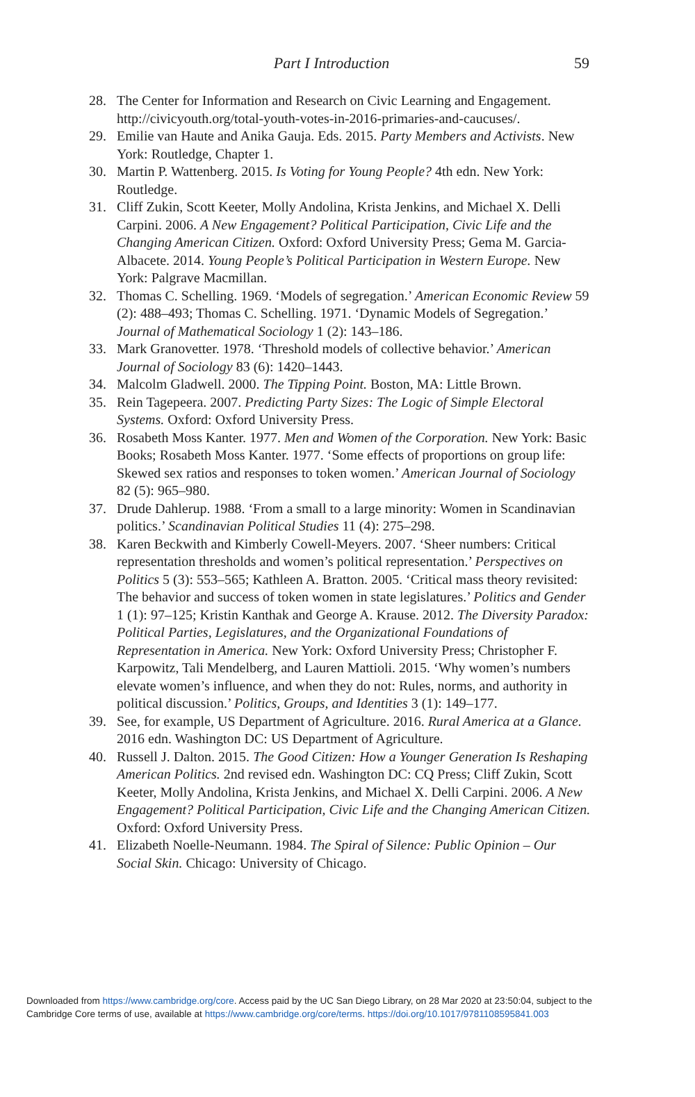Part I Introduction 59
28. The Center for Information and Research on Civic Learning and Engagement. http://civicyouth.org/total-youth-votes-in-2016-primaries-and-caucuses/.
29. Emilie van Haute and Anika Gauja. Eds. 2015. Party Members and Activists. New York: Routledge, Chapter 1.
30. Martin P. Wattenberg. 2015. Is Voting for Young People? 4th edn. New York: Routledge.
31. Cliff Zukin, Scott Keeter, Molly Andolina, Krista Jenkins, and Michael X. Delli Carpini. 2006. A New Engagement? Political Participation, Civic Life and the Changing American Citizen. Oxford: Oxford University Press; Gema M. Garcia-Albacete. 2014. Young People’s Political Participation in Western Europe. New York: Palgrave Macmillan.
32. Thomas C. Schelling. 1969. ‘Models of segregation.’ American Economic Review 59 (2): 488–493; Thomas C. Schelling. 1971. ‘Dynamic Models of Segregation.’ Journal of Mathematical Sociology 1 (2): 143–186.
33. Mark Granovetter. 1978. ‘Threshold models of collective behavior.’ American Journal of Sociology 83 (6): 1420–1443.
34. Malcolm Gladwell. 2000. The Tipping Point. Boston, MA: Little Brown.
35. Rein Tagepeera. 2007. Predicting Party Sizes: The Logic of Simple Electoral Systems. Oxford: Oxford University Press.
36. Rosabeth Moss Kanter. 1977. Men and Women of the Corporation. New York: Basic Books; Rosabeth Moss Kanter. 1977. ‘Some effects of proportions on group life: Skewed sex ratios and responses to token women.’ American Journal of Sociology 82 (5): 965–980.
37. Drude Dahlerup. 1988. ‘From a small to a large minority: Women in Scandinavian politics.’ Scandinavian Political Studies 11 (4): 275–298.
38. Karen Beckwith and Kimberly Cowell-Meyers. 2007. ‘Sheer numbers: Critical representation thresholds and women’s political representation.’ Perspectives on Politics 5 (3): 553–565; Kathleen A. Bratton. 2005. ‘Critical mass theory revisited: The behavior and success of token women in state legislatures.’ Politics and Gender 1 (1): 97–125; Kristin Kanthak and George A. Krause. 2012. The Diversity Paradox: Political Parties, Legislatures, and the Organizational Foundations of Representation in America. New York: Oxford University Press; Christopher F. Karpowitz, Tali Mendelberg, and Lauren Mattioli. 2015. ‘Why women’s numbers elevate women’s influence, and when they do not: Rules, norms, and authority in political discussion.’ Politics, Groups, and Identities 3 (1): 149–177.
39. See, for example, US Department of Agriculture. 2016. Rural America at a Glance. 2016 edn. Washington DC: US Department of Agriculture.
40. Russell J. Dalton. 2015. The Good Citizen: How a Younger Generation Is Reshaping American Politics. 2nd revised edn. Washington DC: CQ Press; Cliff Zukin, Scott Keeter, Molly Andolina, Krista Jenkins, and Michael X. Delli Carpini. 2006. A New Engagement? Political Participation, Civic Life and the Changing American Citizen. Oxford: Oxford University Press.
41. Elizabeth Noelle-Neumann. 1984. The Spiral of Silence: Public Opinion – Our Social Skin. Chicago: University of Chicago.
Downloaded from https://www.cambridge.org/core. Access paid by the UC San Diego Library, on 28 Mar 2020 at 23:50:04, subject to the
Cambridge Core terms of use, available at https://www.cambridge.org/core/terms. https://doi.org/10.1017/9781108595841.003